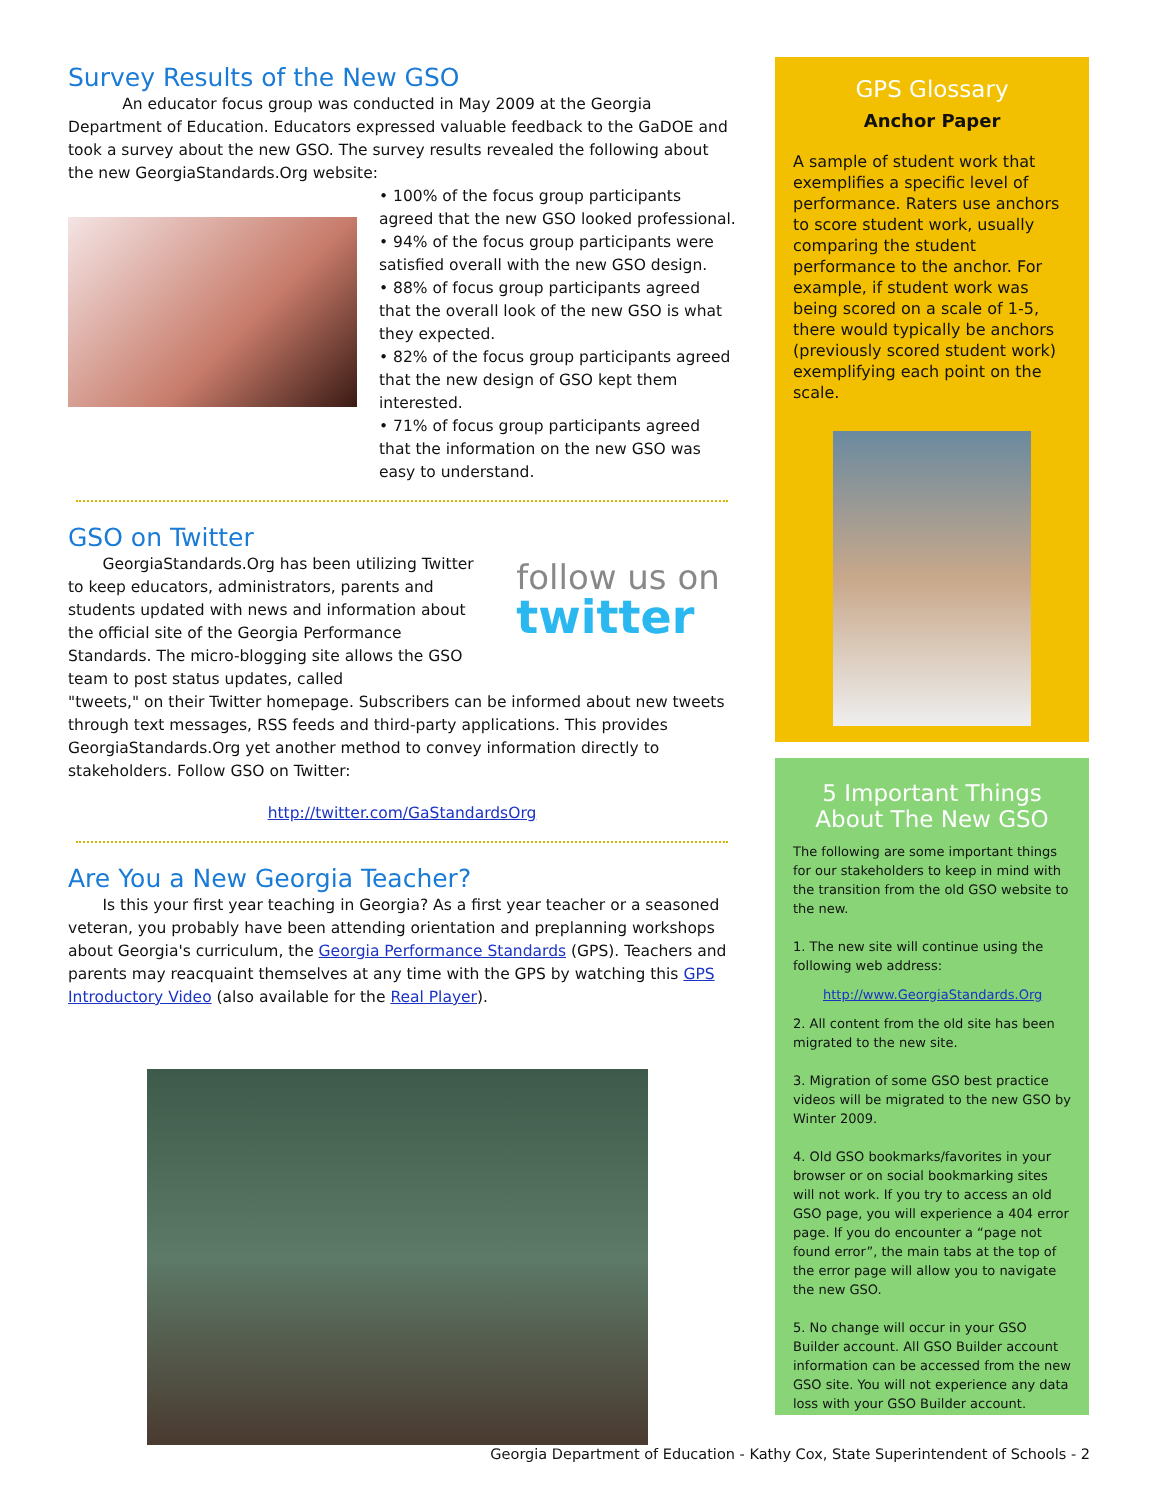Survey Results of the New GSO
An educator focus group was conducted in May 2009 at the Georgia Department of Education. Educators expressed valuable feedback to the GaDOE and took a survey about the new GSO. The survey results revealed the following about the new GeorgiaStandards.Org website:
• 100% of the focus group participants agreed that the new GSO looked professional.
• 94% of the focus group participants were satisfied overall with the new GSO design.
• 88% of focus group participants agreed that the overall look of the new GSO is what they expected.
• 82% of the focus group participants agreed that the new design of GSO kept them interested.
• 71% of focus group participants agreed that the information on the new GSO was easy to understand.
GSO on Twitter
GeorgiaStandards.Org has been utilizing Twitter to keep educators, administrators, parents and students updated with news and information about the official site of the Georgia Performance Standards. The micro-blogging site allows the GSO team to post status updates, called
follow us on
twitter
"tweets," on their Twitter homepage. Subscribers can be informed about new tweets through text messages, RSS feeds and third-party applications. This provides GeorgiaStandards.Org yet another method to convey information directly to stakeholders. Follow GSO on Twitter:
http://twitter.com/GaStandardsOrg
Are You a New Georgia Teacher?
Is this your first year teaching in Georgia? As a first year teacher or a seasoned veteran, you probably have been attending orientation and preplanning workshops about Georgia's curriculum, the Georgia Performance Standards (GPS). Teachers and parents may reacquaint themselves at any time with the GPS by watching this GPS Introductory Video (also available for the Real Player).
GPS Glossary
Anchor Paper
A sample of student work that exemplifies a specific level of performance. Raters use anchors to score student work, usually comparing the student performance to the anchor. For example, if student work was being scored on a scale of 1-5, there would typically be anchors (previously scored student work) exemplifying each point on the scale.
5 Important Things About The New GSO
The following are some important things for our stakeholders to keep in mind with the transition from the old GSO website to the new.
1. The new site will continue using the following web address:
http://www.GeorgiaStandards.Org
2. All content from the old site has been migrated to the new site.
3. Migration of some GSO best practice videos will be migrated to the new GSO by Winter 2009.
4. Old GSO bookmarks/favorites in your browser or on social bookmarking sites will not work. If you try to access an old GSO page, you will experience a 404 error page. If you do encounter a “page not found error”, the main tabs at the top of the error page will allow you to navigate the new GSO.
5. No change will occur in your GSO Builder account. All GSO Builder account information can be accessed from the new GSO site. You will not experience any data loss with your GSO Builder account.
Georgia Department of Education - Kathy Cox, State Superintendent of Schools - 2